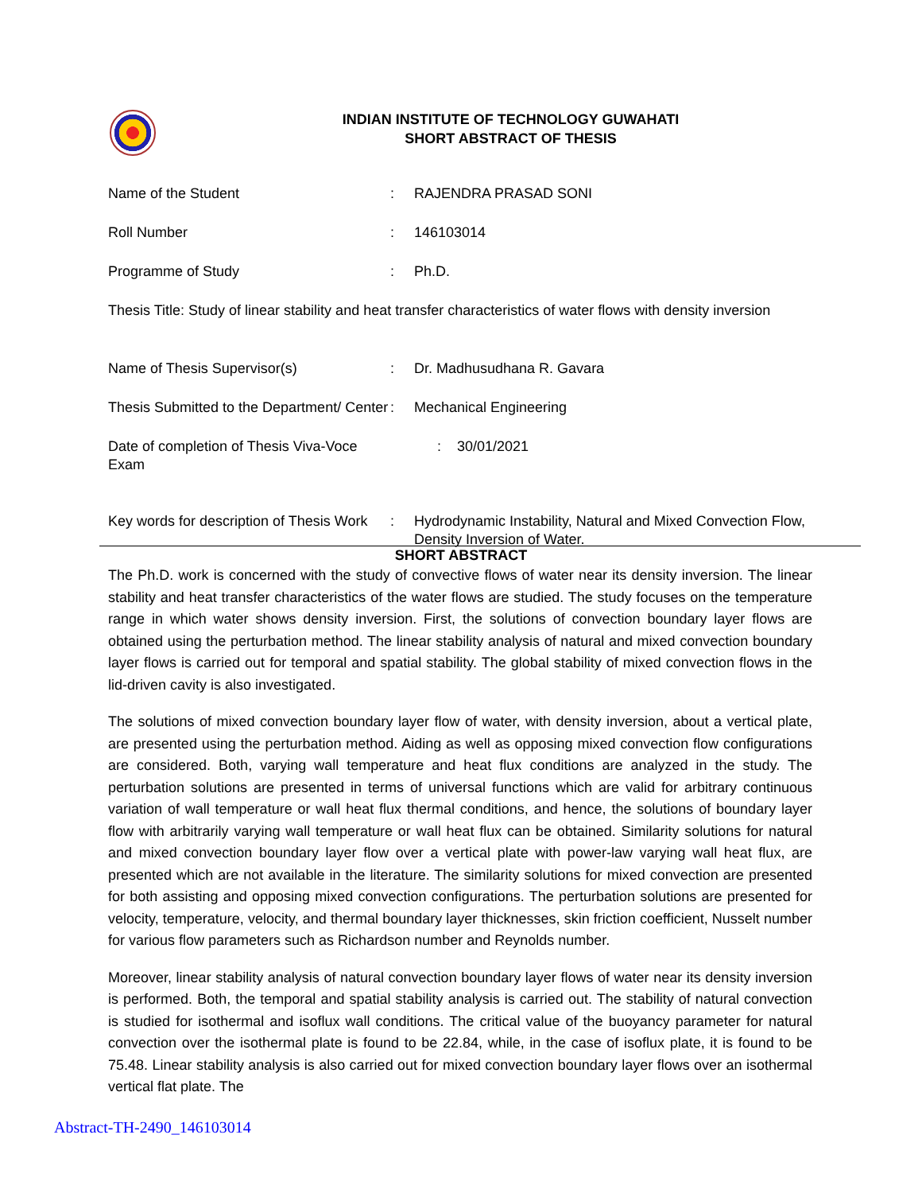INDIAN INSTITUTE OF TECHNOLOGY GUWAHATI
SHORT ABSTRACT OF THESIS
Name of the Student : RAJENDRA PRASAD SONI
Roll Number : 146103014
Programme of Study : Ph.D.
Thesis Title: Study of linear stability and heat transfer characteristics of water flows with density inversion
Name of Thesis Supervisor(s) : Dr. Madhusudhana R. Gavara
Thesis Submitted to the Department/ Center
: Mechanical Engineering
Date of completion of Thesis Viva-Voce Exam
: 30/01/2021
Key words for description of Thesis Work
: Hydrodynamic Instability, Natural and Mixed Convection Flow, Density Inversion of Water.
SHORT ABSTRACT
The Ph.D. work is concerned with the study of convective flows of water near its density inversion. The linear stability and heat transfer characteristics of the water flows are studied. The study focuses on the temperature range in which water shows density inversion. First, the solutions of convection boundary layer flows are obtained using the perturbation method. The linear stability analysis of natural and mixed convection boundary layer flows is carried out for temporal and spatial stability. The global stability of mixed convection flows in the lid-driven cavity is also investigated.
The solutions of mixed convection boundary layer flow of water, with density inversion, about a vertical plate, are presented using the perturbation method. Aiding as well as opposing mixed convection flow configurations are considered. Both, varying wall temperature and heat flux conditions are analyzed in the study. The perturbation solutions are presented in terms of universal functions which are valid for arbitrary continuous variation of wall temperature or wall heat flux thermal conditions, and hence, the solutions of boundary layer flow with arbitrarily varying wall temperature or wall heat flux can be obtained. Similarity solutions for natural and mixed convection boundary layer flow over a vertical plate with power-law varying wall heat flux, are presented which are not available in the literature. The similarity solutions for mixed convection are presented for both assisting and opposing mixed convection configurations. The perturbation solutions are presented for velocity, temperature, velocity, and thermal boundary layer thicknesses, skin friction coefficient, Nusselt number for various flow parameters such as Richardson number and Reynolds number.
Moreover, linear stability analysis of natural convection boundary layer flows of water near its density inversion is performed. Both, the temporal and spatial stability analysis is carried out. The stability of natural convection is studied for isothermal and isoflux wall conditions. The critical value of the buoyancy parameter for natural convection over the isothermal plate is found to be 22.84, while, in the case of isoflux plate, it is found to be 75.48. Linear stability analysis is also carried out for mixed convection boundary layer flows over an isothermal vertical flat plate. The
Abstract-TH-2490_146103014